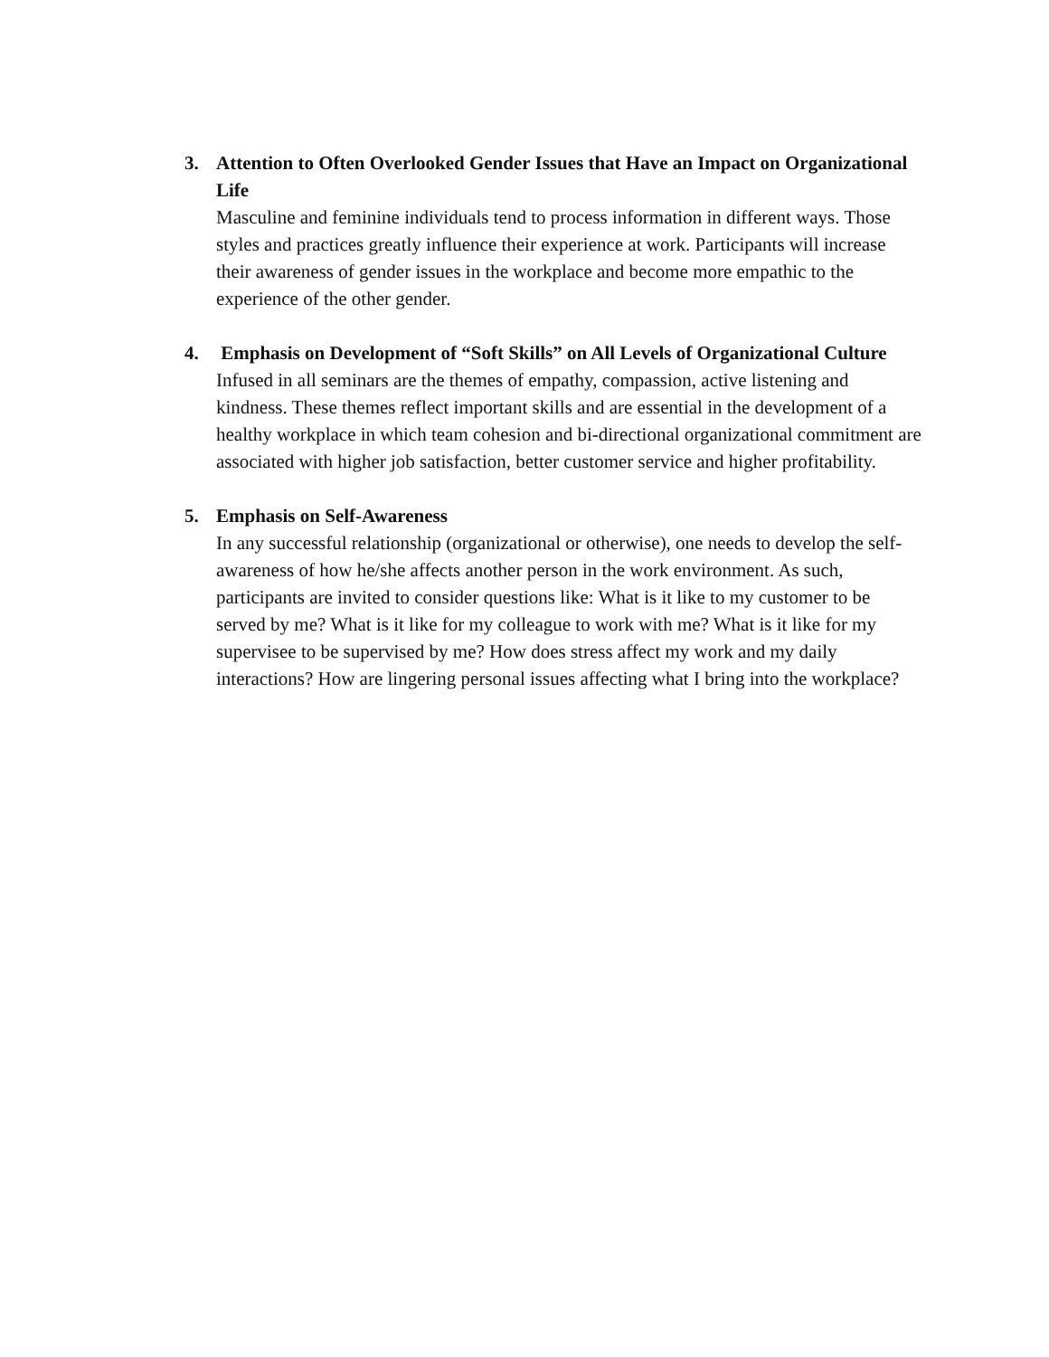3. Attention to Often Overlooked Gender Issues that Have an Impact on Organizational Life
Masculine and feminine individuals tend to process information in different ways. Those styles and practices greatly influence their experience at work. Participants will increase their awareness of gender issues in the workplace and become more empathic to the experience of the other gender.
4. Emphasis on Development of “Soft Skills” on All Levels of Organizational Culture
Infused in all seminars are the themes of empathy, compassion, active listening and kindness. These themes reflect important skills and are essential in the development of a healthy workplace in which team cohesion and bi-directional organizational commitment are associated with higher job satisfaction, better customer service and higher profitability.
5. Emphasis on Self-Awareness
In any successful relationship (organizational or otherwise), one needs to develop the self-awareness of how he/she affects another person in the work environment. As such, participants are invited to consider questions like: What is it like to my customer to be served by me? What is it like for my colleague to work with me? What is it like for my supervisee to be supervised by me? How does stress affect my work and my daily interactions? How are lingering personal issues affecting what I bring into the workplace?